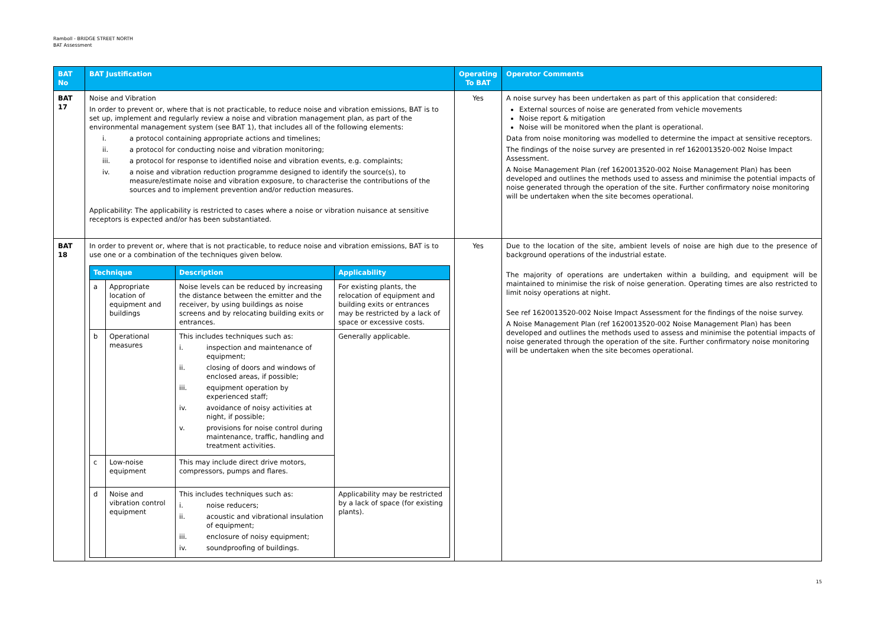Ramboll - BRIDGE STREET NORTH
BAT Assessment
| BAT No | BAT Justification | Operating To BAT | Operator Comments |
| --- | --- | --- | --- |
| BAT 17 | Noise and Vibration In order to prevent or, where that is not practicable, to reduce noise and vibration emissions, BAT is to set up, implement and regularly review a noise and vibration management plan, as part of the environmental management system (see BAT 1), that includes all of the following elements: i. a protocol containing appropriate actions and timelines; ii. a protocol for conducting noise and vibration monitoring; iii. a protocol for response to identified noise and vibration events, e.g. complaints; iv. a noise and vibration reduction programme designed to identify the source(s), to measure/estimate noise and vibration exposure, to characterise the contributions of the sources and to implement prevention and/or reduction measures. Applicability: The applicability is restricted to cases where a noise or vibration nuisance at sensitive receptors is expected and/or has been substantiated. | Yes | A noise survey has been undertaken as part of this application that considered: External sources of noise are generated from vehicle movements Noise report & mitigation Noise will be monitored when the plant is operational. Data from noise monitoring was modelled to determine the impact at sensitive receptors. The findings of the noise survey are presented in ref 1620013520-002 Noise Impact Assessment. A Noise Management Plan (ref 1620013520-002 Noise Management Plan) has been developed and outlines the methods used to assess and minimise the potential impacts of noise generated through the operation of the site. Further confirmatory noise monitoring will be undertaken when the site becomes operational. |
| BAT 18 | In order to prevent or, where that is not practicable, to reduce noise and vibration emissions, BAT is to use one or a combination of the techniques given below. / Technique / / Description / Applicability / / --- / --- / --- / --- / / a / Appropriate location of equipment and buildings / Noise levels can be reduced by increasing the distance between the emitter and the receiver, by using buildings as noise screens and by relocating building exits or entrances. / For existing plants, the relocation of equipment and building exits or entrances may be restricted by a lack of space or excessive costs. / / b / Operational measures / This includes techniques such as: i. inspection and maintenance of equipment; ii. closing of doors and windows of enclosed areas, if possible; iii. equipment operation by experienced staff; iv. avoidance of noisy activities at night, if possible; v. provisions for noise control during maintenance, traffic, handling and treatment activities. / Generally applicable. / / c / Low-noise equipment / This may include direct drive motors, compressors, pumps and flares. / / / d / Noise and vibration control equipment / This includes techniques such as: i. noise reducers; ii. acoustic and vibrational insulation of equipment; iii. enclosure of noisy equipment; iv. soundproofing of buildings. / Applicability may be restricted by a lack of space (for existing plants). / | Yes | Due to the location of the site, ambient levels of noise are high due to the presence of background operations of the industrial estate. The majority of operations are undertaken within a building, and equipment will be maintained to minimise the risk of noise generation. Operating times are also restricted to limit noisy operations at night. See ref 1620013520-002 Noise Impact Assessment for the findings of the noise survey. A Noise Management Plan (ref 1620013520-002 Noise Management Plan) has been developed and outlines the methods used to assess and minimise the potential impacts of noise generated through the operation of the site. Further confirmatory noise monitoring will be undertaken when the site becomes operational. |
15